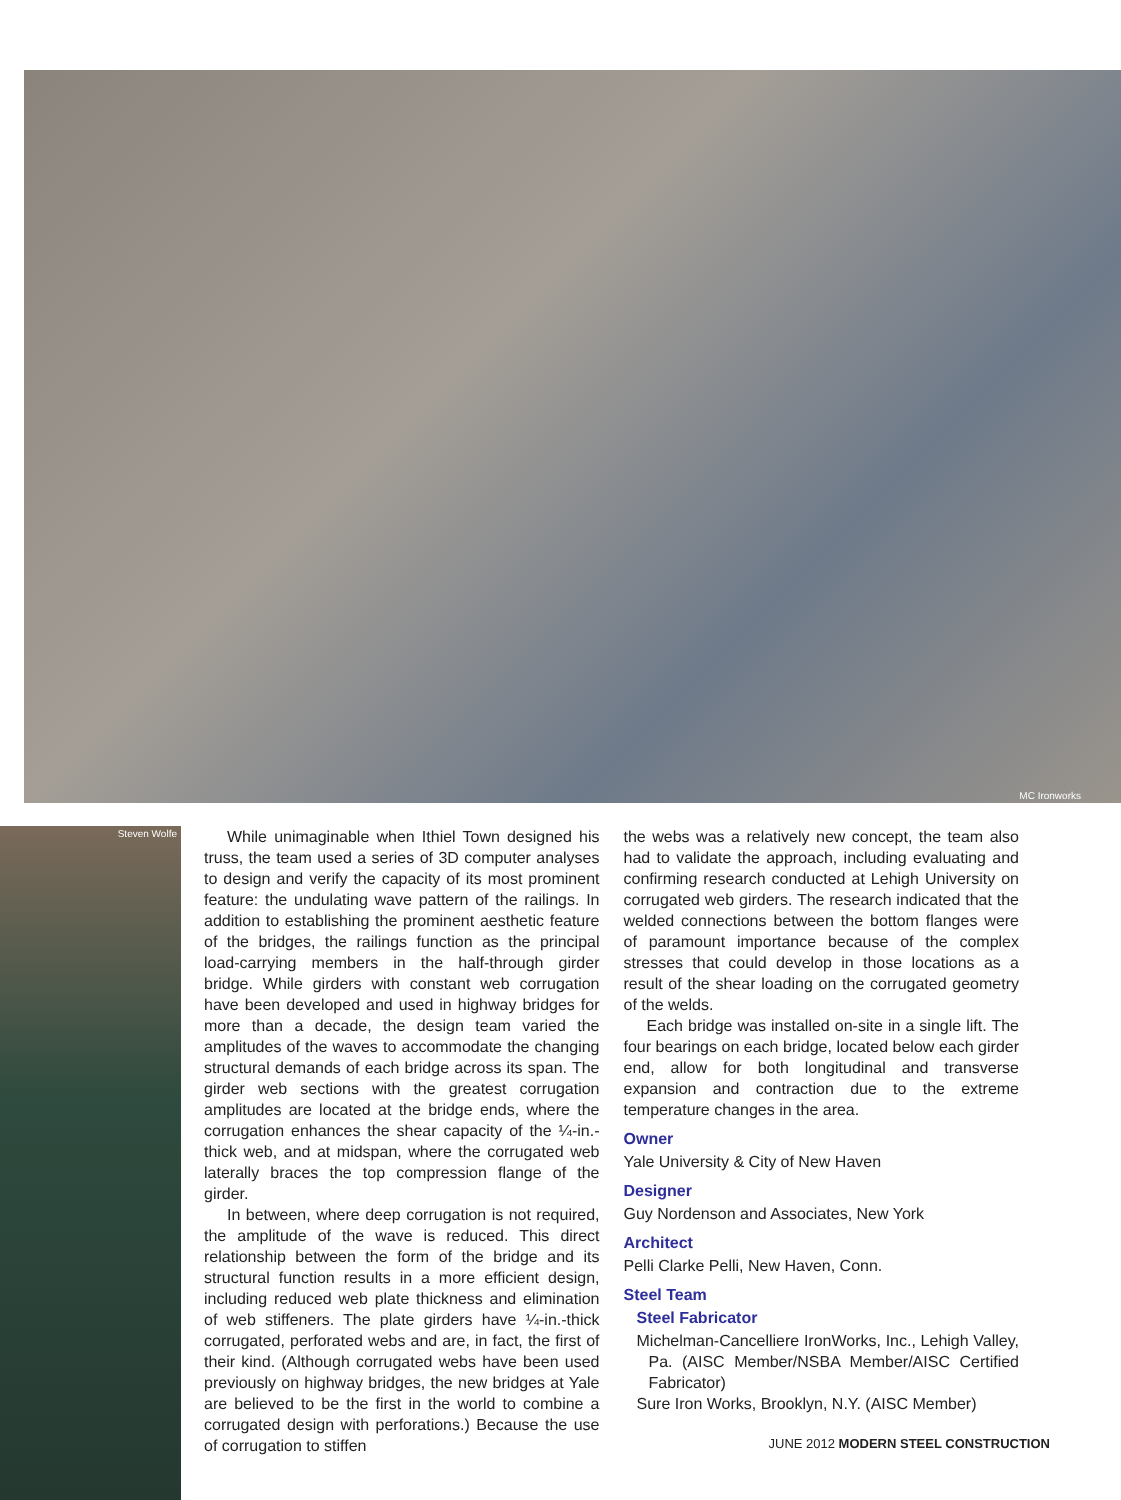MC Ironworks
Steven Wolfe
While unimaginable when Ithiel Town designed his truss, the team used a series of 3D computer analyses to design and verify the capacity of its most prominent feature: the undulating wave pattern of the railings. In addition to establishing the prominent aesthetic feature of the bridges, the railings function as the principal load-carrying members in the half-through girder bridge. While girders with constant web corrugation have been developed and used in highway bridges for more than a decade, the design team varied the amplitudes of the waves to accommodate the changing structural demands of each bridge across its span. The girder web sections with the greatest corrugation amplitudes are located at the bridge ends, where the corrugation enhances the shear capacity of the ¼-in.-thick web, and at midspan, where the corrugated web laterally braces the top compression flange of the girder.
In between, where deep corrugation is not required, the amplitude of the wave is reduced. This direct relationship between the form of the bridge and its structural function results in a more efficient design, including reduced web plate thickness and elimination of web stiffeners. The plate girders have ¼-in.-thick corrugated, perforated webs and are, in fact, the first of their kind. (Although corrugated webs have been used previously on highway bridges, the new bridges at Yale are believed to be the first in the world to combine a corrugated design with perforations.) Because the use of corrugation to stiffen
the webs was a relatively new concept, the team also had to validate the approach, including evaluating and confirming research conducted at Lehigh University on corrugated web girders. The research indicated that the welded connections between the bottom flanges were of paramount importance because of the complex stresses that could develop in those locations as a result of the shear loading on the corrugated geometry of the welds.
Each bridge was installed on-site in a single lift. The four bearings on each bridge, located below each girder end, allow for both longitudinal and transverse expansion and contraction due to the extreme temperature changes in the area.
Owner
Yale University & City of New Haven
Designer
Guy Nordenson and Associates, New York
Architect
Pelli Clarke Pelli, New Haven, Conn.
Steel Team
Steel Fabricator
Michelman-Cancelliere IronWorks, Inc., Lehigh Valley, Pa. (AISC Member/NSBA Member/AISC Certified Fabricator)
Sure Iron Works, Brooklyn, N.Y. (AISC Member)
JUNE 2012 MODERN STEEL CONSTRUCTION